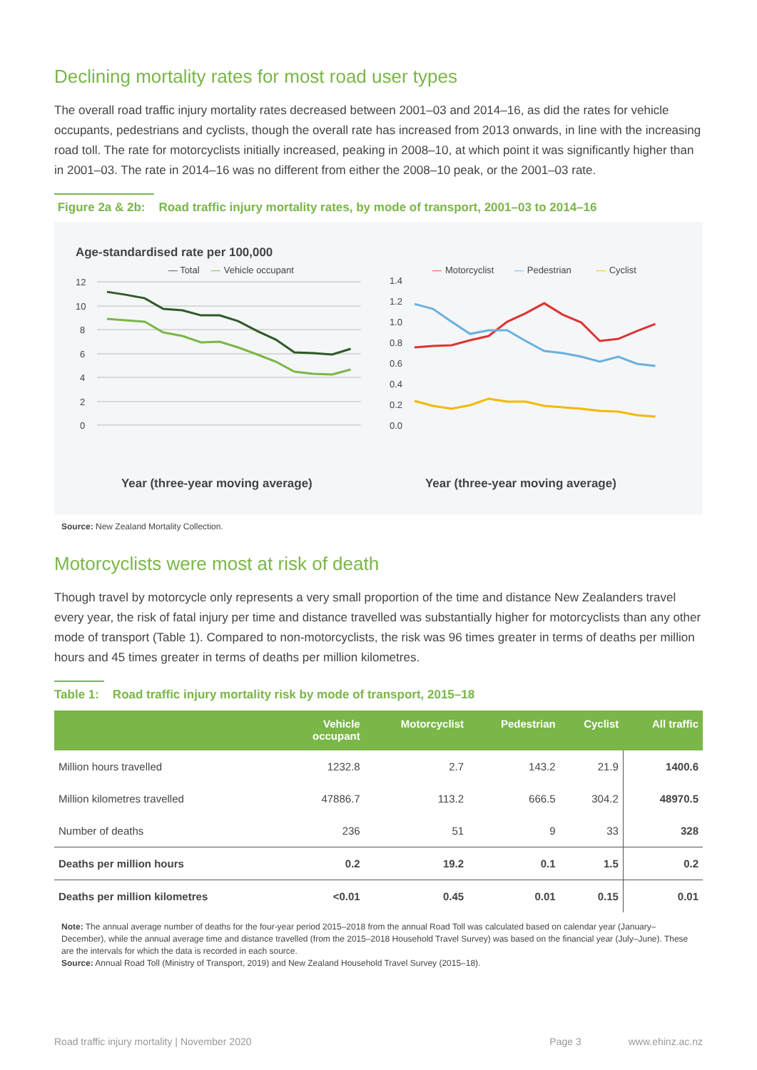Declining mortality rates for most road user types
The overall road traffic injury mortality rates decreased between 2001–03 and 2014–16, as did the rates for vehicle occupants, pedestrians and cyclists, though the overall rate has increased from 2013 onwards, in line with the increasing road toll. The rate for motorcyclists initially increased, peaking in 2008–10, at which point it was significantly higher than in 2001–03. The rate in 2014–16 was no different from either the 2008–10 peak, or the 2001–03 rate.
Figure 2a & 2b: Road traffic injury mortality rates, by mode of transport, 2001–03 to 2014–16
Age-standardised rate per 100,000
— Total
—
Vehicle occupant
12
10
8
6
4
2
0
Year (three-year moving average)
—
Motorcyclist
—
Pedestrian
—
Cyclist
1.4
1.2
1.0
0.8
0.6
0.4
0.2
0.0
Year (three-year moving average)
Source: New Zealand Mortality Collection.
Motorcyclists were most at risk of death
Though travel by motorcycle only represents a very small proportion of the time and distance New Zealanders travel every year, the risk of fatal injury per time and distance travelled was substantially higher for motorcyclists than any other mode of transport (Table 1). Compared to non-motorcyclists, the risk was 96 times greater in terms of deaths per million hours and 45 times greater in terms of deaths per million kilometres.
Table 1: Road traffic injury mortality risk by mode of transport, 2015–18
| | Vehicle occupant | Motorcyclist | Pedestrian | Cyclist | All traffic |
| --- | --- | --- | --- | --- | --- |
| Million hours travelled | 1232.8 | 2.7 | 143.2 | 21.9 | 1400.6 |
| Million kilometres travelled | 47886.7 | 113.2 | 666.5 | 304.2 | 48970.5 |
| Number of deaths | 236 | 51 | 9 | 33 | 328 |
| Deaths per million hours | 0.2 | 19.2 | 0.1 | 1.5 | 0.2 |
| Deaths per million kilometres | <0.01 | 0.45 | 0.01 | 0.15 | 0.01 |
Note: The annual average number of deaths for the four-year period 2015–2018 from the annual Road Toll was calculated based on calendar year (January–December), while the annual average time and distance travelled (from the 2015–2018 Household Travel Survey) was based on the financial year (July–June). These are the intervals for which the data is recorded in each source.
Source: Annual Road Toll (Ministry of Transport, 2019) and New Zealand Household Travel Survey (2015–18).
Road traffic injury mortality | November 2020 Page 3 www.ehinz.ac.nz